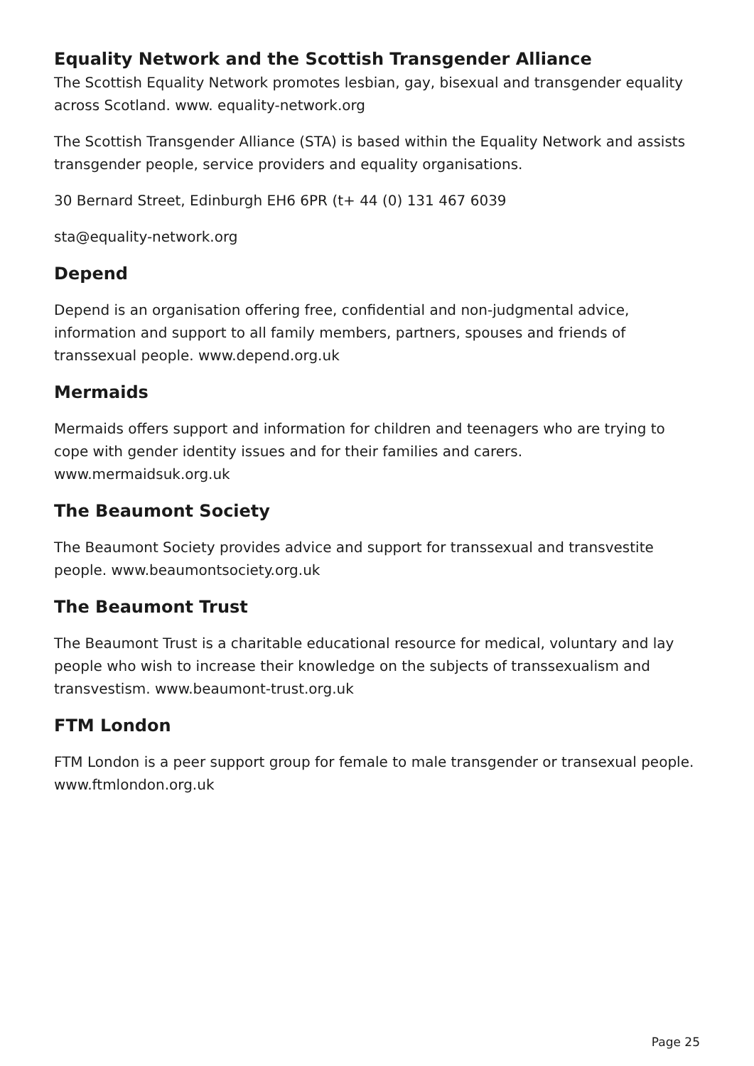Equality Network and the Scottish Transgender Alliance
The Scottish Equality Network promotes lesbian, gay, bisexual and transgender equality across Scotland. www. equality-network.org
The Scottish Transgender Alliance (STA) is based within the Equality Network and assists transgender people, service providers and equality organisations.
30 Bernard Street, Edinburgh EH6 6PR (t+ 44 (0) 131 467 6039
sta@equality-network.org
Depend
Depend is an organisation offering free, confidential and non-judgmental advice, information and support to all family members, partners, spouses and friends of transsexual people. www.depend.org.uk
Mermaids
Mermaids offers support and information for children and teenagers who are trying to cope with gender identity issues and for their families and carers. www.mermaidsuk.org.uk
The Beaumont Society
The Beaumont Society provides advice and support for transsexual and transvestite people. www.beaumontsociety.org.uk
The Beaumont Trust
The Beaumont Trust is a charitable educational resource for medical, voluntary and lay people who wish to increase their knowledge on the subjects of transsexualism and transvestism. www.beaumont-trust.org.uk
FTM London
FTM London is a peer support group for female to male transgender or transexual people. www.ftmlondon.org.uk
Page 25